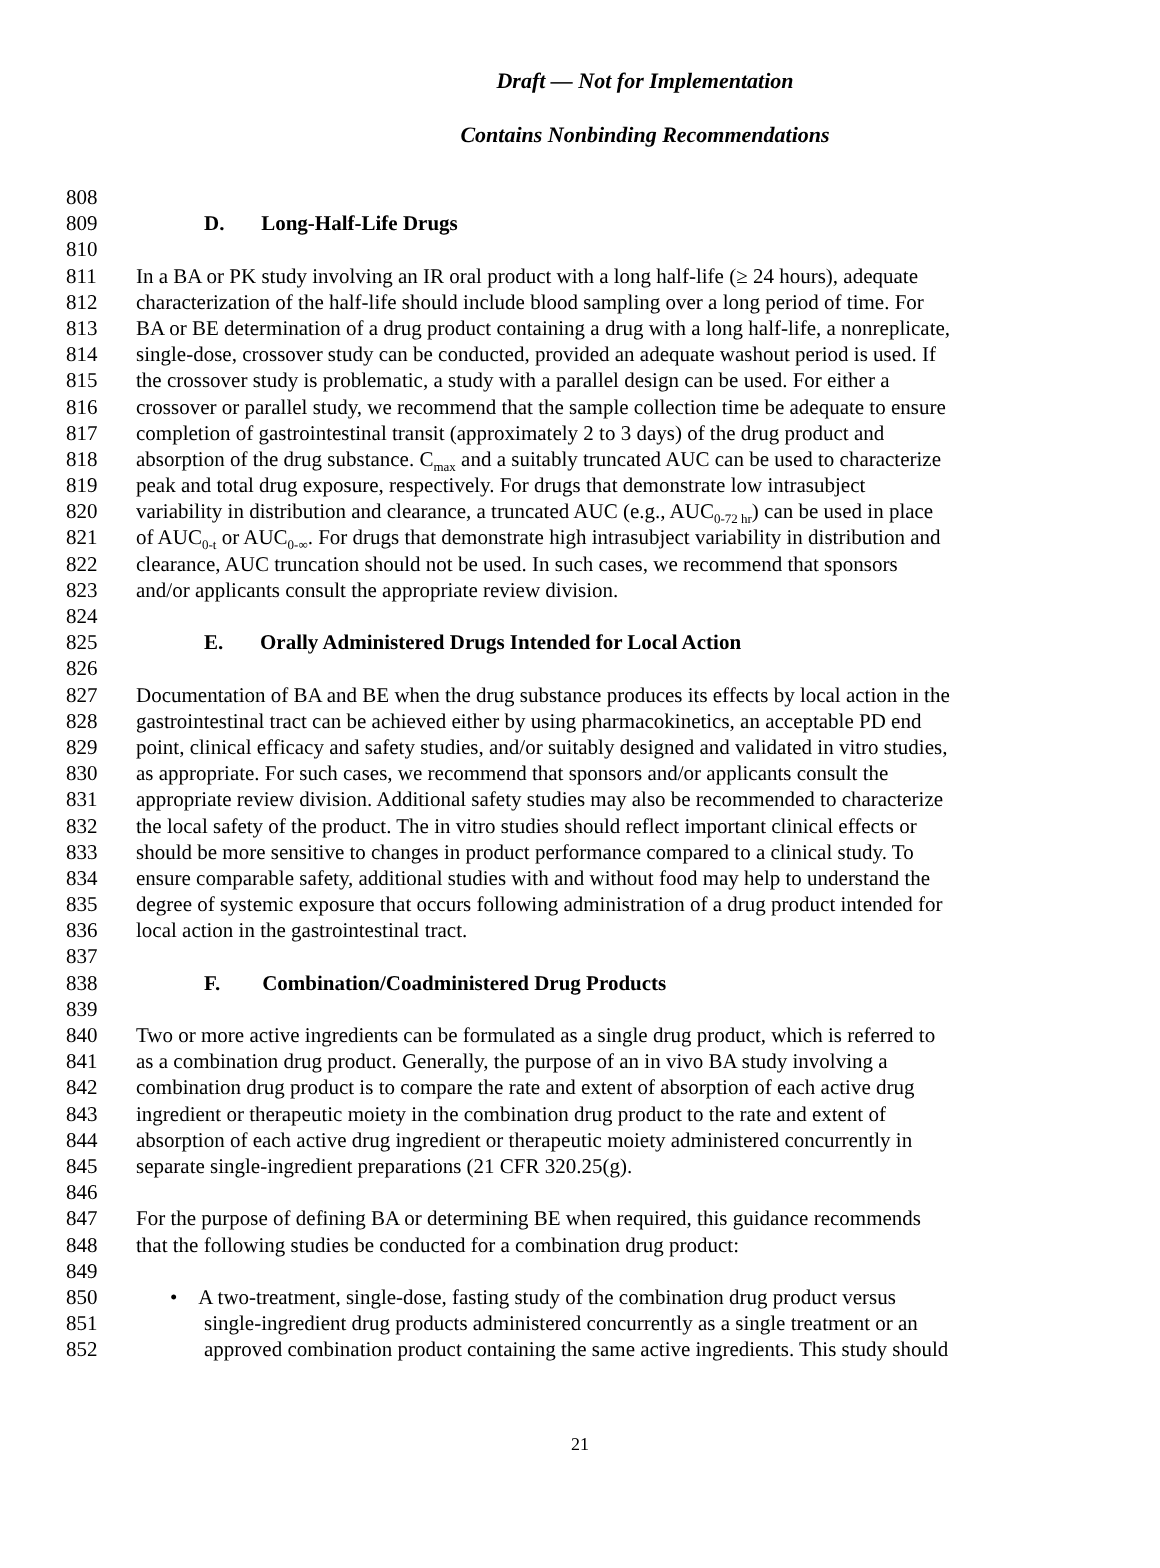Draft — Not for Implementation
Contains Nonbinding Recommendations
808
809 D. Long-Half-Life Drugs
810
811 In a BA or PK study involving an IR oral product with a long half-life (≥ 24 hours), adequate
812 characterization of the half-life should include blood sampling over a long period of time. For
813 BA or BE determination of a drug product containing a drug with a long half-life, a nonreplicate,
814 single-dose, crossover study can be conducted, provided an adequate washout period is used. If
815 the crossover study is problematic, a study with a parallel design can be used. For either a
816 crossover or parallel study, we recommend that the sample collection time be adequate to ensure
817 completion of gastrointestinal transit (approximately 2 to 3 days) of the drug product and
818 absorption of the drug substance. C<sub>max</sub> and a suitably truncated AUC can be used to characterize
819 peak and total drug exposure, respectively. For drugs that demonstrate low intrasubject
820 variability in distribution and clearance, a truncated AUC (e.g., AUC<sub>0-72 hr</sub>) can be used in place
821 of AUC<sub>0-t</sub> or AUC<sub>0-∞</sub>. For drugs that demonstrate high intrasubject variability in distribution and
822 clearance, AUC truncation should not be used. In such cases, we recommend that sponsors
823 and/or applicants consult the appropriate review division.
824
825 E. Orally Administered Drugs Intended for Local Action
826
827 Documentation of BA and BE when the drug substance produces its effects by local action in the
828 gastrointestinal tract can be achieved either by using pharmacokinetics, an acceptable PD end
829 point, clinical efficacy and safety studies, and/or suitably designed and validated in vitro studies,
830 as appropriate. For such cases, we recommend that sponsors and/or applicants consult the
831 appropriate review division. Additional safety studies may also be recommended to characterize
832 the local safety of the product. The in vitro studies should reflect important clinical effects or
833 should be more sensitive to changes in product performance compared to a clinical study. To
834 ensure comparable safety, additional studies with and without food may help to understand the
835 degree of systemic exposure that occurs following administration of a drug product intended for
836 local action in the gastrointestinal tract.
837
838 F. Combination/Coadministered Drug Products
839
840 Two or more active ingredients can be formulated as a single drug product, which is referred to
841 as a combination drug product. Generally, the purpose of an in vivo BA study involving a
842 combination drug product is to compare the rate and extent of absorption of each active drug
843 ingredient or therapeutic moiety in the combination drug product to the rate and extent of
844 absorption of each active drug ingredient or therapeutic moiety administered concurrently in
845 separate single-ingredient preparations (21 CFR 320.25(g).
846
847 For the purpose of defining BA or determining BE when required, this guidance recommends
848 that the following studies be conducted for a combination drug product:
849
850 • A two-treatment, single-dose, fasting study of the combination drug product versus
851 single-ingredient drug products administered concurrently as a single treatment or an
852 approved combination product containing the same active ingredients. This study should
21